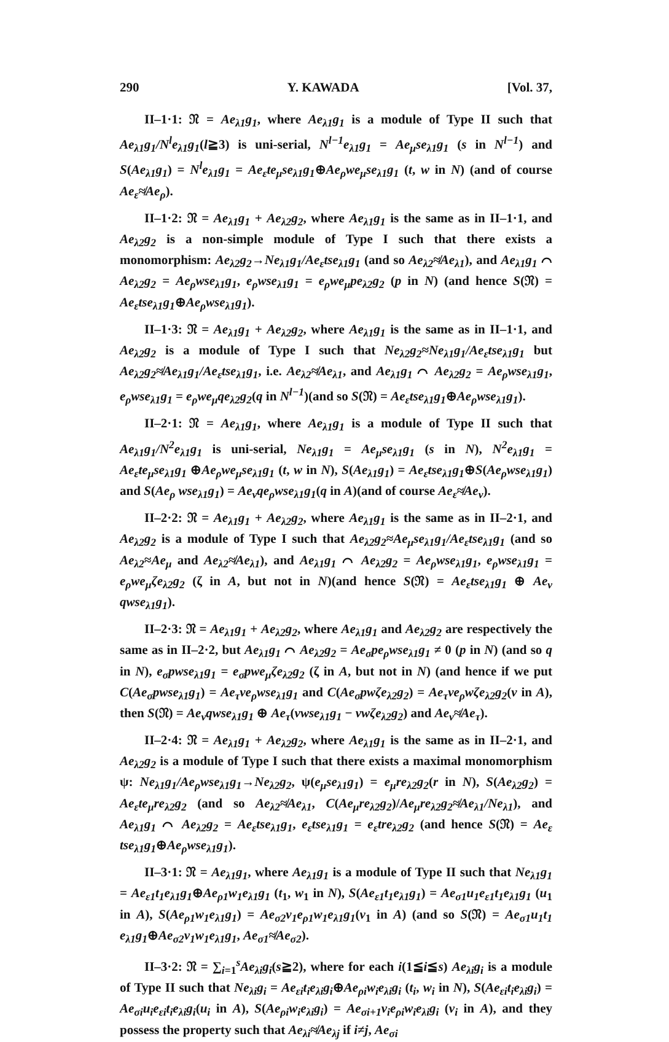290 Y. KAWADA [Vol. 37,
II–1·1: 𝔑 = Ae<sub>λ1</sub>g<sub>1</sub>, where Ae<sub>λ1</sub>g<sub>1</sub> is a module of Type II such that Ae<sub>λ1</sub>g<sub>1</sub>/N<sup>l</sup>e<sub>λ1</sub>g<sub>1</sub>(l≧3) is uni-serial, N<sup>l−1</sup>e<sub>λ1</sub>g<sub>1</sub> = Ae<sub>μ</sub>se<sub>λ1</sub>g<sub>1</sub> (s in N<sup>l−1</sup>) and S(Ae<sub>λ1</sub>g<sub>1</sub>) = N<sup>l</sup>e<sub>λ1</sub>g<sub>1</sub> = Ae<sub>ε</sub>te<sub>μ</sub>se<sub>λ1</sub>g<sub>1</sub>⊕Ae<sub>ρ</sub>we<sub>μ</sub>se<sub>λ1</sub>g<sub>1</sub> (t, w in N) (and of course Ae<sub>ε</sub>≉Ae<sub>ρ</sub>).
II–1·2: 𝔑 = Ae<sub>λ1</sub>g<sub>1</sub> + Ae<sub>λ2</sub>g<sub>2</sub>, where Ae<sub>λ1</sub>g<sub>1</sub> is the same as in II–1·1, and Ae<sub>λ2</sub>g<sub>2</sub> is a non-simple module of Type I such that there exists a monomorphism: Ae<sub>λ2</sub>g<sub>2</sub>→Ne<sub>λ1</sub>g<sub>1</sub>/Ae<sub>ε</sub>tse<sub>λ1</sub>g<sub>1</sub> (and so Ae<sub>λ2</sub>≉Ae<sub>λ1</sub>), and Ae<sub>λ1</sub>g<sub>1</sub> ⌒ Ae<sub>λ2</sub>g<sub>2</sub> = Ae<sub>ρ</sub>wse<sub>λ1</sub>g<sub>1</sub>, e<sub>ρ</sub>wse<sub>λ1</sub>g<sub>1</sub> = e<sub>ρ</sub>we<sub>μ</sub>pe<sub>λ2</sub>g<sub>2</sub> (p in N) (and hence S(𝔑) = Ae<sub>ε</sub>tse<sub>λ1</sub>g<sub>1</sub>⊕Ae<sub>ρ</sub>wse<sub>λ1</sub>g<sub>1</sub>).
II–1·3: 𝔑 = Ae<sub>λ1</sub>g<sub>1</sub> + Ae<sub>λ2</sub>g<sub>2</sub>, where Ae<sub>λ1</sub>g<sub>1</sub> is the same as in II–1·1, and Ae<sub>λ2</sub>g<sub>2</sub> is a module of Type I such that Ne<sub>λ2</sub>g<sub>2</sub>≈Ne<sub>λ1</sub>g<sub>1</sub>/Ae<sub>ε</sub>tse<sub>λ1</sub>g<sub>1</sub> but Ae<sub>λ2</sub>g<sub>2</sub>≉Ae<sub>λ1</sub>g<sub>1</sub>/Ae<sub>ε</sub>tse<sub>λ1</sub>g<sub>1</sub>, i.e. Ae<sub>λ2</sub>≉Ae<sub>λ1</sub>, and Ae<sub>λ1</sub>g<sub>1</sub> ⌒ Ae<sub>λ2</sub>g<sub>2</sub> = Ae<sub>ρ</sub>wse<sub>λ1</sub>g<sub>1</sub>, e<sub>ρ</sub>wse<sub>λ1</sub>g<sub>1</sub> = e<sub>ρ</sub>we<sub>μ</sub>qe<sub>λ2</sub>g<sub>2</sub>(q in N<sup>l−1</sup>)(and so S(𝔑) = Ae<sub>ε</sub>tse<sub>λ1</sub>g<sub>1</sub>⊕Ae<sub>ρ</sub>wse<sub>λ1</sub>g<sub>1</sub>).
II–2·1: 𝔑 = Ae<sub>λ1</sub>g<sub>1</sub>, where Ae<sub>λ1</sub>g<sub>1</sub> is a module of Type II such that Ae<sub>λ1</sub>g<sub>1</sub>/N<sup>2</sup>e<sub>λ1</sub>g<sub>1</sub> is uni-serial, Ne<sub>λ1</sub>g<sub>1</sub> = Ae<sub>μ</sub>se<sub>λ1</sub>g<sub>1</sub> (s in N), N<sup>2</sup>e<sub>λ1</sub>g<sub>1</sub> = Ae<sub>ε</sub>te<sub>μ</sub>se<sub>λ1</sub>g<sub>1</sub> ⊕Ae<sub>ρ</sub>we<sub>μ</sub>se<sub>λ1</sub>g<sub>1</sub> (t, w in N), S(Ae<sub>λ1</sub>g<sub>1</sub>) = Ae<sub>ε</sub>tse<sub>λ1</sub>g<sub>1</sub>⊕S(Ae<sub>ρ</sub>wse<sub>λ1</sub>g<sub>1</sub>) and S(Ae<sub>ρ</sub> wse<sub>λ1</sub>g<sub>1</sub>) = Ae<sub>ν</sub>qe<sub>ρ</sub>wse<sub>λ1</sub>g<sub>1</sub>(q in A)(and of course Ae<sub>ε</sub>≉Ae<sub>ν</sub>).
II–2·2: 𝔑 = Ae<sub>λ1</sub>g<sub>1</sub> + Ae<sub>λ2</sub>g<sub>2</sub>, where Ae<sub>λ1</sub>g<sub>1</sub> is the same as in II–2·1, and Ae<sub>λ2</sub>g<sub>2</sub> is a module of Type I such that Ae<sub>λ2</sub>g<sub>2</sub>≈Ae<sub>μ</sub>se<sub>λ1</sub>g<sub>1</sub>/Ae<sub>ε</sub>tse<sub>λ1</sub>g<sub>1</sub> (and so Ae<sub>λ2</sub>≈Ae<sub>μ</sub> and Ae<sub>λ2</sub>≉Ae<sub>λ1</sub>), and Ae<sub>λ1</sub>g<sub>1</sub> ⌒ Ae<sub>λ2</sub>g<sub>2</sub> = Ae<sub>ρ</sub>wse<sub>λ1</sub>g<sub>1</sub>, e<sub>ρ</sub>wse<sub>λ1</sub>g<sub>1</sub> = e<sub>ρ</sub>we<sub>μ</sub>ζe<sub>λ2</sub>g<sub>2</sub> (ζ in A, but not in N)(and hence S(𝔑) = Ae<sub>ε</sub>tse<sub>λ1</sub>g<sub>1</sub> ⊕ Ae<sub>ν</sub> qwse<sub>λ1</sub>g<sub>1</sub>).
II–2·3: 𝔑 = Ae<sub>λ1</sub>g<sub>1</sub> + Ae<sub>λ2</sub>g<sub>2</sub>, where Ae<sub>λ1</sub>g<sub>1</sub> and Ae<sub>λ2</sub>g<sub>2</sub> are respectively the same as in II–2·2, but Ae<sub>λ1</sub>g<sub>1</sub> ⌒ Ae<sub>λ2</sub>g<sub>2</sub> = Ae<sub>σ</sub>pe<sub>ρ</sub>wse<sub>λ1</sub>g<sub>1</sub> ≠ 0 (p in N) (and so q in N), e<sub>σ</sub>pwse<sub>λ1</sub>g<sub>1</sub> = e<sub>σ</sub>pwe<sub>μ</sub>ζe<sub>λ2</sub>g<sub>2</sub> (ζ in A, but not in N) (and hence if we put C(Ae<sub>σ</sub>pwse<sub>λ1</sub>g<sub>1</sub>) = Ae<sub>τ</sub>ve<sub>ρ</sub>wse<sub>λ1</sub>g<sub>1</sub> and C(Ae<sub>σ</sub>pwζe<sub>λ2</sub>g<sub>2</sub>) = Ae<sub>τ</sub>ve<sub>ρ</sub>wζe<sub>λ2</sub>g<sub>2</sub>(v in A), then S(𝔑) = Ae<sub>ν</sub>qwse<sub>λ1</sub>g<sub>1</sub> ⊕ Ae<sub>τ</sub>(vwse<sub>λ1</sub>g<sub>1</sub> − vwζe<sub>λ2</sub>g<sub>2</sub>) and Ae<sub>ν</sub>≉Ae<sub>τ</sub>).
II–2·4: 𝔑 = Ae<sub>λ1</sub>g<sub>1</sub> + Ae<sub>λ2</sub>g<sub>2</sub>, where Ae<sub>λ1</sub>g<sub>1</sub> is the same as in II–2·1, and Ae<sub>λ2</sub>g<sub>2</sub> is a module of Type I such that there exists a maximal monomorphism ψ: Ne<sub>λ1</sub>g<sub>1</sub>/Ae<sub>ρ</sub>wse<sub>λ1</sub>g<sub>1</sub>→Ne<sub>λ2</sub>g<sub>2</sub>, ψ(e<sub>μ</sub>se<sub>λ1</sub>g<sub>1</sub>) = e<sub>μ</sub>re<sub>λ2</sub>g<sub>2</sub>(r in N), S(Ae<sub>λ2</sub>g<sub>2</sub>) = Ae<sub>ε</sub>te<sub>μ</sub>re<sub>λ2</sub>g<sub>2</sub> (and so Ae<sub>λ2</sub>≉Ae<sub>λ1</sub>, C(Ae<sub>μ</sub>re<sub>λ2</sub>g<sub>2</sub>)/Ae<sub>μ</sub>re<sub>λ2</sub>g<sub>2</sub>≉Ae<sub>λ1</sub>/Ne<sub>λ1</sub>), and Ae<sub>λ1</sub>g<sub>1</sub> ⌒ Ae<sub>λ2</sub>g<sub>2</sub> = Ae<sub>ε</sub>tse<sub>λ1</sub>g<sub>1</sub>, e<sub>ε</sub>tse<sub>λ1</sub>g<sub>1</sub> = e<sub>ε</sub>tre<sub>λ2</sub>g<sub>2</sub> (and hence S(𝔑) = Ae<sub>ε</sub> tse<sub>λ1</sub>g<sub>1</sub>⊕Ae<sub>ρ</sub>wse<sub>λ1</sub>g<sub>1</sub>).
II–3·1: 𝔑 = Ae<sub>λ1</sub>g<sub>1</sub>, where Ae<sub>λ1</sub>g<sub>1</sub> is a module of Type II such that Ne<sub>λ1</sub>g<sub>1</sub> = Ae<sub>ε1</sub>t<sub>1</sub>e<sub>λ1</sub>g<sub>1</sub>⊕Ae<sub>ρ1</sub>w<sub>1</sub>e<sub>λ1</sub>g<sub>1</sub> (t<sub>1</sub>, w<sub>1</sub> in N), S(Ae<sub>ε1</sub>t<sub>1</sub>e<sub>λ1</sub>g<sub>1</sub>) = Ae<sub>σ1</sub>u<sub>1</sub>e<sub>ε1</sub>t<sub>1</sub>e<sub>λ1</sub>g<sub>1</sub> (u<sub>1</sub> in A), S(Ae<sub>ρ1</sub>w<sub>1</sub>e<sub>λ1</sub>g<sub>1</sub>) = Ae<sub>σ2</sub>v<sub>1</sub>e<sub>ρ1</sub>w<sub>1</sub>e<sub>λ1</sub>g<sub>1</sub>(v<sub>1</sub> in A) (and so S(𝔑) = Ae<sub>σ1</sub>u<sub>1</sub>t<sub>1</sub> e<sub>λ1</sub>g<sub>1</sub>⊕Ae<sub>σ2</sub>v<sub>1</sub>w<sub>1</sub>e<sub>λ1</sub>g<sub>1</sub>, Ae<sub>σ1</sub>≉Ae<sub>σ2</sub>).
II–3·2: 𝔑 = ∑<sub>i=1</sub><sup>s</sup>Ae<sub>λi</sub>g<sub>i</sub>(s≧2), where for each i(1≦i≦s) Ae<sub>λi</sub>g<sub>i</sub> is a module of Type II such that Ne<sub>λi</sub>g<sub>i</sub> = Ae<sub>εi</sub>t<sub>i</sub>e<sub>λi</sub>g<sub>i</sub>⊕Ae<sub>ρi</sub>w<sub>i</sub>e<sub>λi</sub>g<sub>i</sub> (t<sub>i</sub>, w<sub>i</sub> in N), S(Ae<sub>εi</sub>t<sub>i</sub>e<sub>λi</sub>g<sub>i</sub>) = Ae<sub>σi</sub>u<sub>i</sub>e<sub>εi</sub>t<sub>i</sub>e<sub>λi</sub>g<sub>i</sub>(u<sub>i</sub> in A), S(Ae<sub>ρi</sub>w<sub>i</sub>e<sub>λi</sub>g<sub>i</sub>) = Ae<sub>σi+1</sub>v<sub>i</sub>e<sub>ρi</sub>w<sub>i</sub>e<sub>λi</sub>g<sub>i</sub> (v<sub>i</sub> in A), and they possess the property such that Ae<sub>λi</sub>≉Ae<sub>λj</sub> if i≠j, Ae<sub>σi</sub>